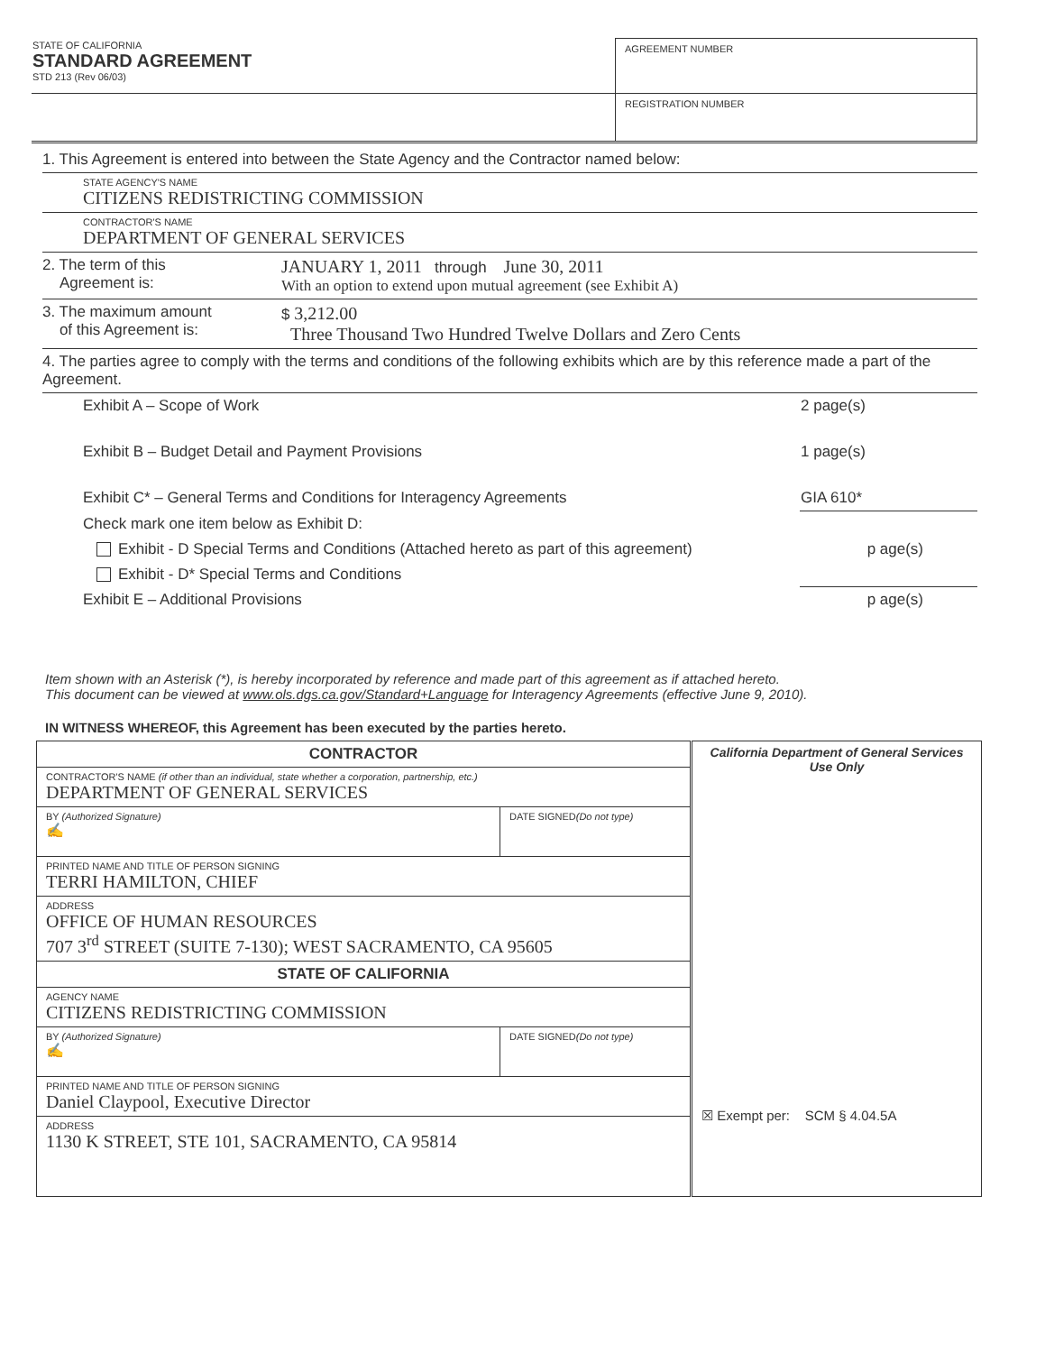| STATE OF CALIFORNIA STANDARD AGREEMENT STD 213 (Rev 06/03) | AGREEMENT NUMBER |
| | REGISTRATION NUMBER |
1. This Agreement is entered into between the State Agency and the Contractor named below:
STATE AGENCY'S NAME
CITIZENS REDISTRICTING COMMISSION
CONTRACTOR'S NAME
DEPARTMENT OF GENERAL SERVICES
2. The term of this
Agreement is:
JANUARY 1, 2011 through June 30, 2011
With an option to extend upon mutual agreement (see Exhibit A)
3. The maximum amount
of this Agreement is:
$ 3,212.00
Three Thousand Two Hundred Twelve Dollars and Zero Cents
4. The parties agree to comply with the terms and conditions of the following exhibits which are by this reference made a part of the Agreement.
| Exhibit A – Scope of Work | 2 page(s) |
| Exhibit B – Budget Detail and Payment Provisions | 1 page(s) |
| Exhibit C* – General Terms and Conditions for Interagency Agreements | GIA 610* |
| Check mark one item below as Exhibit D: | |
| Exhibit - D Special Terms and Conditions (Attached hereto as part of this agreement) | p age(s) |
| Exhibit - D* Special Terms and Conditions | |
| Exhibit E – Additional Provisions | p age(s) |
Item shown with an Asterisk (*), is hereby incorporated by reference and made part of this agreement as if attached hereto.
This document can be viewed at www.ols.dgs.ca.gov/Standard+Language for Interagency Agreements (effective June 9, 2010).
IN WITNESS WHEREOF, this Agreement has been executed by the parties hereto.
| CONTRACTOR | | California Department of General Services Use Only ☒ Exempt per: SCM § 4.04.5A |
| CONTRACTOR'S NAME (if other than an individual, state whether a corporation, partnership, etc.) DEPARTMENT OF GENERAL SERVICES | | |
| BY (Authorized Signature) ✍ | DATE SIGNED (Do not type) | |
| PRINTED NAME AND TITLE OF PERSON SIGNING TERRI HAMILTON, CHIEF | | |
| ADDRESS OFFICE OF HUMAN RESOURCES 707 3<sup>rd</sup> STREET (SUITE 7-130); WEST SACRAMENTO, CA 95605 | | |
| STATE OF CALIFORNIA | | |
| AGENCY NAME CITIZENS REDISTRICTING COMMISSION | | |
| BY (Authorized Signature) ✍ | DATE SIGNED (Do not type) | |
| PRINTED NAME AND TITLE OF PERSON SIGNING Daniel Claypool, Executive Director | | |
| ADDRESS 1130 K STREET, STE 101, SACRAMENTO, CA 95814 | | |